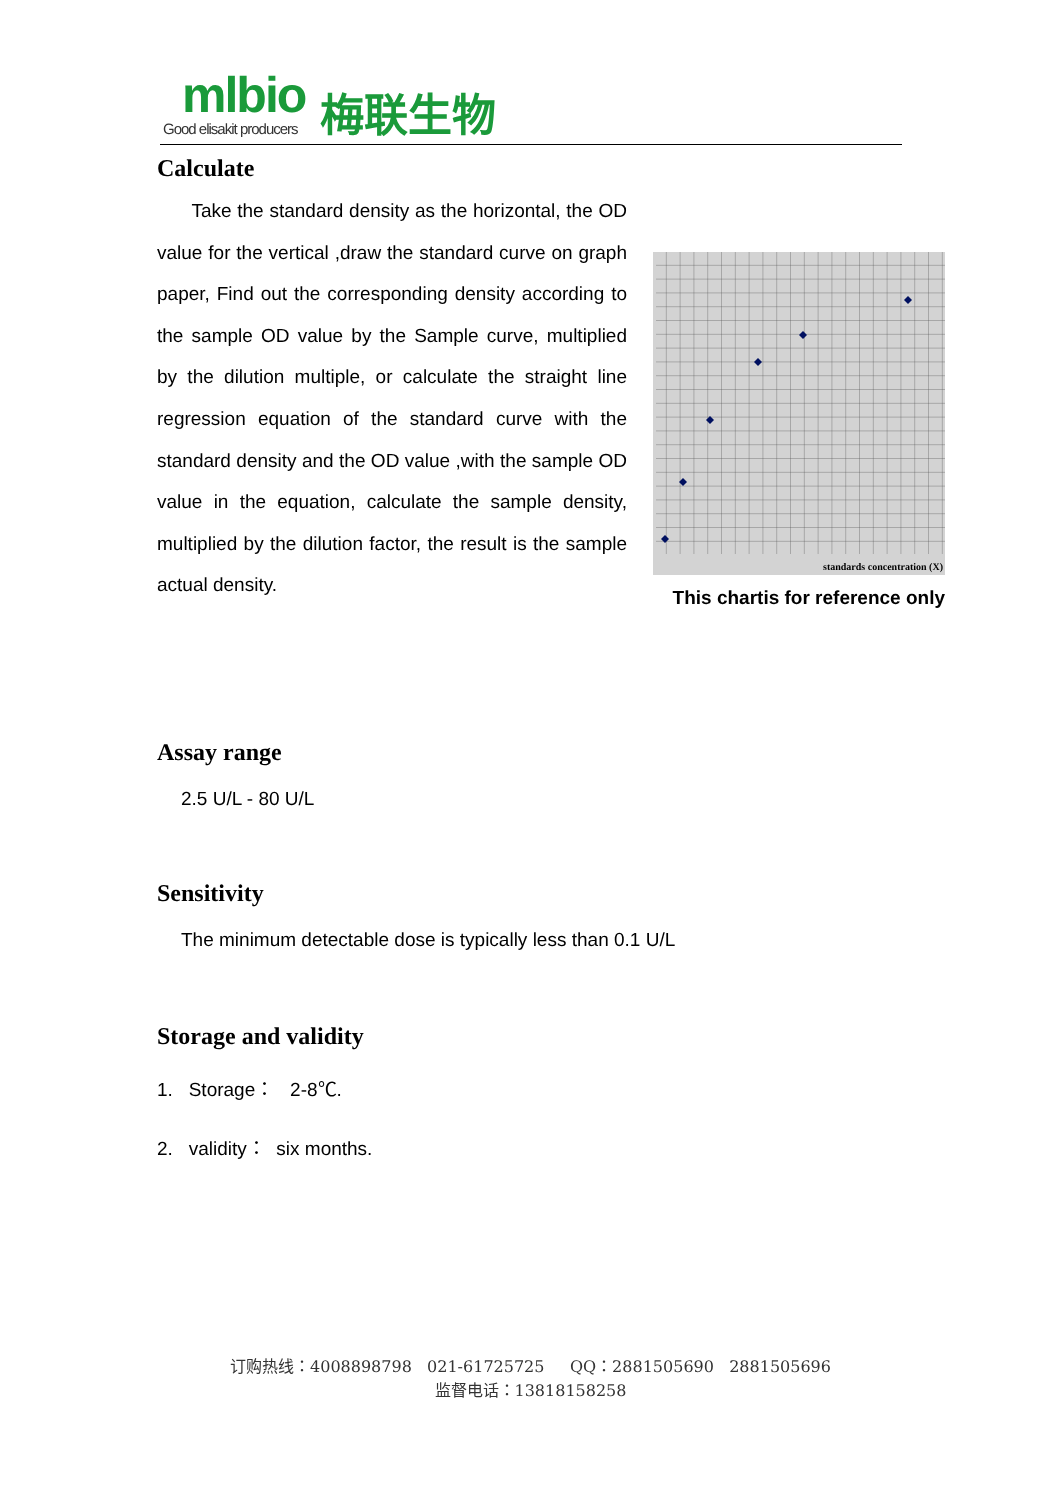mlbio
Good elisakit producers
梅联生物
Calculate
Take the standard density as the horizontal, the OD value for the vertical ,draw the standard curve on graph paper, Find out the corresponding density according to the sample OD value by the Sample curve, multiplied by the dilution multiple, or calculate the straight line regression equation of the standard curve with the standard density and the OD value ,with the sample OD value in the equation, calculate the sample density, multiplied by the dilution factor, the result is the sample actual density.
standards concentration (X)
This chartis for reference only
Assay range
2.5 U/L - 80 U/L
Sensitivity
The minimum detectable dose is typically less than 0.1 U/L
Storage and validity
1. Storage： 2-8℃.
2. validity： six months.
订购热线：4008898798 021-61725725 QQ：2881505690 2881505696
监督电话：13818158258